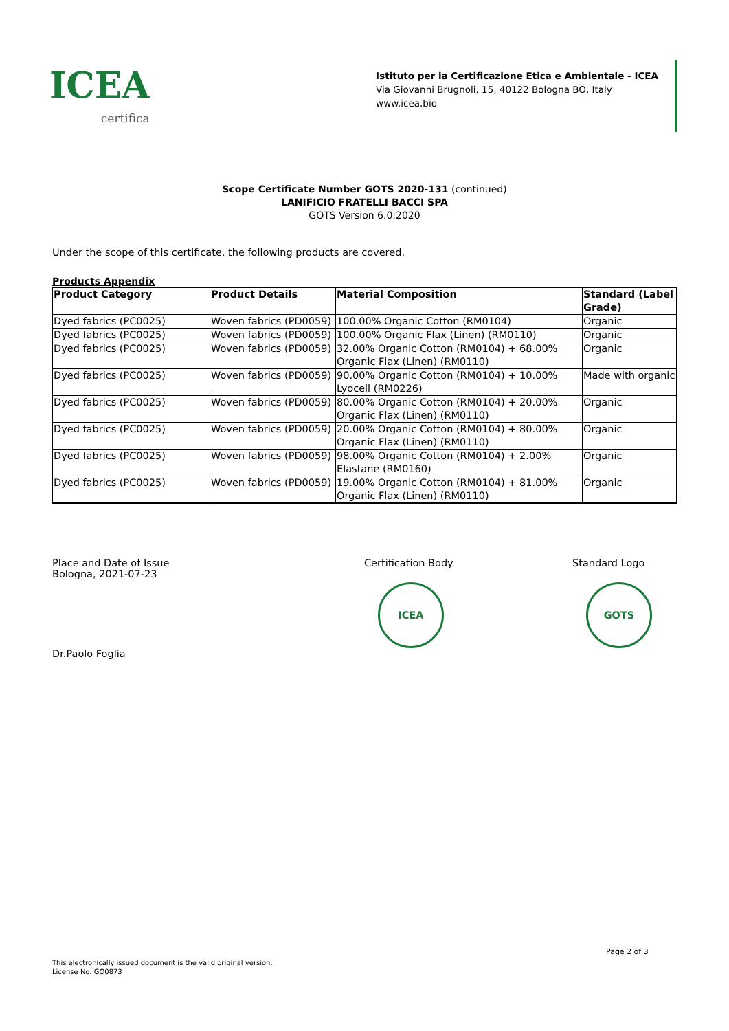ICEA
certifica
Istituto per la Certificazione Etica e Ambientale - ICEA
Via Giovanni Brugnoli, 15, 40122 Bologna BO, Italy
www.icea.bio
Scope Certificate Number GOTS 2020-131 (continued)
LANIFICIO FRATELLI BACCI SPA
GOTS Version 6.0:2020
Under the scope of this certificate, the following products are covered.
Products Appendix
| Product Category | Product Details | Material Composition | Standard (Label Grade) |
| --- | --- | --- | --- |
| Dyed fabrics (PC0025) | Woven fabrics (PD0059) | 100.00% Organic Cotton (RM0104) | Organic |
| Dyed fabrics (PC0025) | Woven fabrics (PD0059) | 100.00% Organic Flax (Linen) (RM0110) | Organic |
| Dyed fabrics (PC0025) | Woven fabrics (PD0059) | 32.00% Organic Cotton (RM0104) + 68.00% Organic Flax (Linen) (RM0110) | Organic |
| Dyed fabrics (PC0025) | Woven fabrics (PD0059) | 90.00% Organic Cotton (RM0104) + 10.00% Lyocell (RM0226) | Made with organic |
| Dyed fabrics (PC0025) | Woven fabrics (PD0059) | 80.00% Organic Cotton (RM0104) + 20.00% Organic Flax (Linen) (RM0110) | Organic |
| Dyed fabrics (PC0025) | Woven fabrics (PD0059) | 20.00% Organic Cotton (RM0104) + 80.00% Organic Flax (Linen) (RM0110) | Organic |
| Dyed fabrics (PC0025) | Woven fabrics (PD0059) | 98.00% Organic Cotton (RM0104) + 2.00% Elastane (RM0160) | Organic |
| Dyed fabrics (PC0025) | Woven fabrics (PD0059) | 19.00% Organic Cotton (RM0104) + 81.00% Organic Flax (Linen) (RM0110) | Organic |
Place and Date of Issue
Bologna, 2021-07-23
Dr.Paolo Foglia
Certification Body
ICEA
Standard Logo
GOTS
Page 2 of 3
This electronically issued document is the valid original version.
License No. GO0873